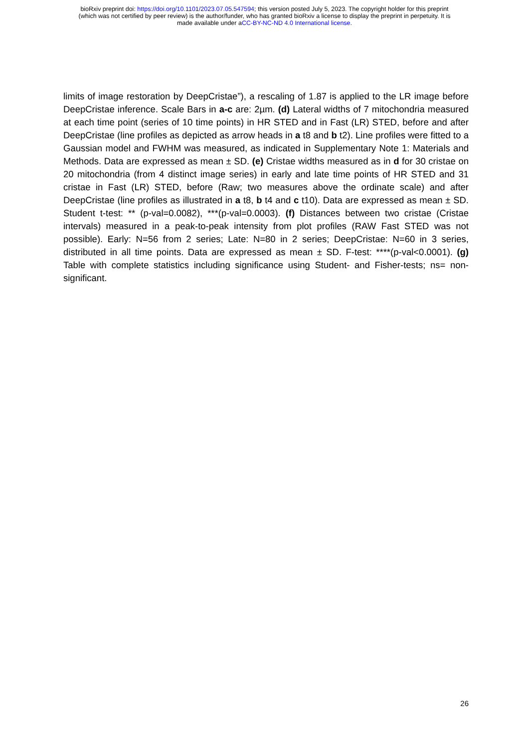bioRxiv preprint doi: https://doi.org/10.1101/2023.07.05.547594; this version posted July 5, 2023. The copyright holder for this preprint
(which was not certified by peer review) is the author/funder, who has granted bioRxiv a license to display the preprint in perpetuity. It is
made available under aCC-BY-NC-ND 4.0 International license.
limits of image restoration by DeepCristae”), a rescaling of 1.87 is applied to the LR image before DeepCristae inference. Scale Bars in a-c are: 2µm. (d) Lateral widths of 7 mitochondria measured at each time point (series of 10 time points) in HR STED and in Fast (LR) STED, before and after DeepCristae (line profiles as depicted as arrow heads in a t8 and b t2). Line profiles were fitted to a Gaussian model and FWHM was measured, as indicated in Supplementary Note 1: Materials and Methods. Data are expressed as mean ± SD. (e) Cristae widths measured as in d for 30 cristae on 20 mitochondria (from 4 distinct image series) in early and late time points of HR STED and 31 cristae in Fast (LR) STED, before (Raw; two measures above the ordinate scale) and after DeepCristae (line profiles as illustrated in a t8, b t4 and c t10). Data are expressed as mean ± SD. Student t-test: ** (p-val=0.0082), ***(p-val=0.0003). (f) Distances between two cristae (Cristae intervals) measured in a peak-to-peak intensity from plot profiles (RAW Fast STED was not possible). Early: N=56 from 2 series; Late: N=80 in 2 series; DeepCristae: N=60 in 3 series, distributed in all time points. Data are expressed as mean ± SD. F-test: ****(p-val<0.0001). (g) Table with complete statistics including significance using Student- and Fisher-tests; ns= non-significant.
26